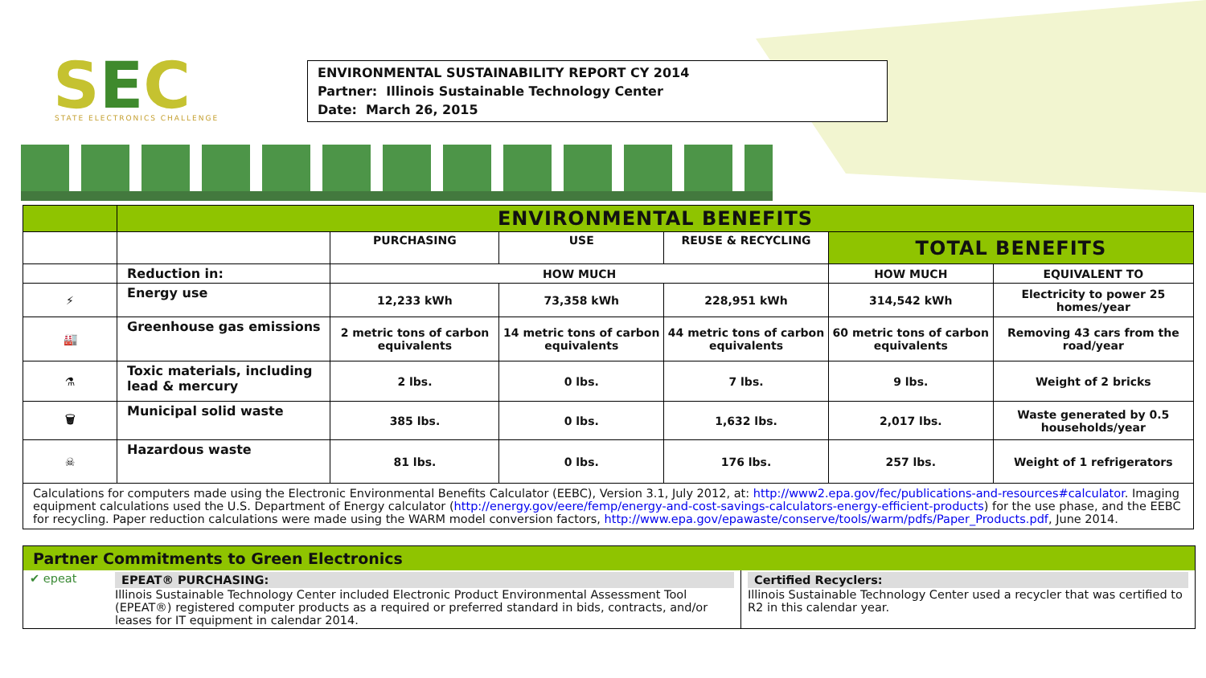SEC STATE ELECTRONICS CHALLENGE
ENVIRONMENTAL SUSTAINABILITY REPORT CY 2014
Partner: Illinois Sustainable Technology Center
Date: March 26, 2015
| | ENVIRONMENTAL BENEFITS | | | | | |
| | | PURCHASING | USE | REUSE & RECYCLING | TOTAL BENEFITS | |
| | Reduction in: | HOW MUCH | | | HOW MUCH | EQUIVALENT TO |
| ⚡ | Energy use | 12,233 kWh | 73,358 kWh | 228,951 kWh | 314,542 kWh | Electricity to power 25 homes/year |
| 🏭 | Greenhouse gas emissions | 2 metric tons of carbon equivalents | 14 metric tons of carbon equivalents | 44 metric tons of carbon equivalents | 60 metric tons of carbon equivalents | Removing 43 cars from the road/year |
| ⚗ | Toxic materials, including lead & mercury | 2 lbs. | 0 lbs. | 7 lbs. | 9 lbs. | Weight of 2 bricks |
| 🗑 | Municipal solid waste | 385 lbs. | 0 lbs. | 1,632 lbs. | 2,017 lbs. | Waste generated by 0.5 households/year |
| ☠ | Hazardous waste | 81 lbs. | 0 lbs. | 176 lbs. | 257 lbs. | Weight of 1 refrigerators |
| Calculations for computers made using the Electronic Environmental Benefits Calculator (EEBC), Version 3.1, July 2012, at: http://www2.epa.gov/fec/publications-and-resources#calculator . Imaging equipment calculations used the U.S. Department of Energy calculator ( http://energy.gov/eere/femp/energy-and-cost-savings-calculators-energy-efficient-products ) for the use phase, and the EEBC for recycling. Paper reduction calculations were made using the WARM model conversion factors, http://www.epa.gov/epawaste/conserve/tools/warm/pdfs/Paper_Products.pdf , June 2014. | | | | | | |
Partner Commitments to Green Electronics
✔ epeat EPEAT® PURCHASING:
Illinois Sustainable Technology Center included Electronic Product Environmental Assessment Tool (EPEAT®) registered computer products as a required or preferred standard in bids, contracts, and/or leases for IT equipment in calendar 2014.
Certified Recyclers:
Illinois Sustainable Technology Center used a recycler that was certified to R2 in this calendar year.